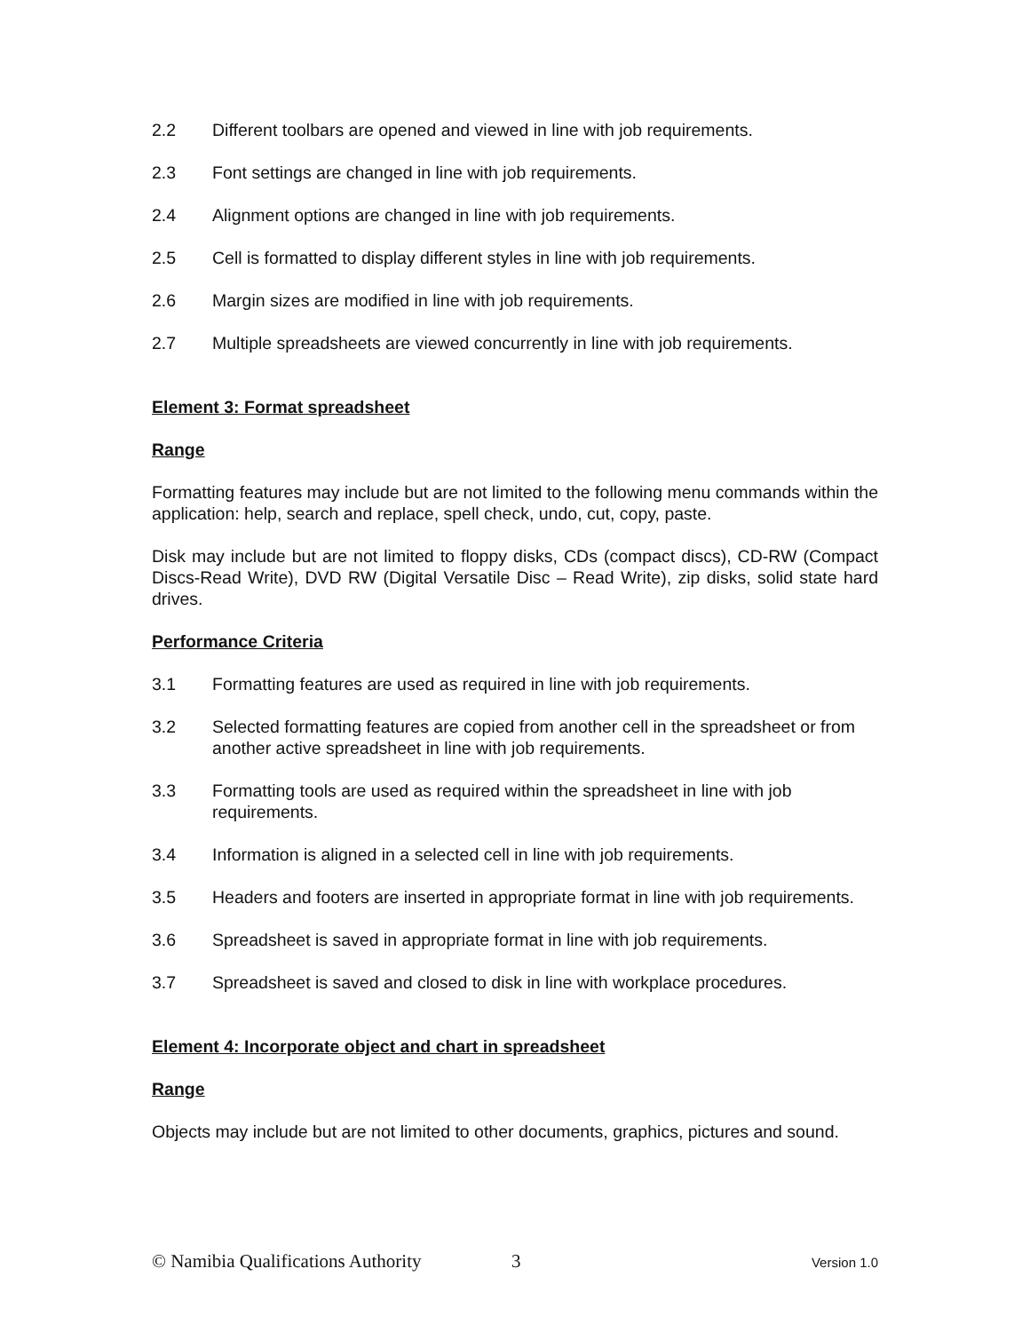2.2 Different toolbars are opened and viewed in line with job requirements.
2.3 Font settings are changed in line with job requirements.
2.4 Alignment options are changed in line with job requirements.
2.5 Cell is formatted to display different styles in line with job requirements.
2.6 Margin sizes are modified in line with job requirements.
2.7 Multiple spreadsheets are viewed concurrently in line with job requirements.
Element 3: Format spreadsheet
Range
Formatting features may include but are not limited to the following menu commands within the application: help, search and replace, spell check, undo, cut, copy, paste.
Disk may include but are not limited to floppy disks, CDs (compact discs), CD-RW (Compact Discs-Read Write), DVD RW (Digital Versatile Disc – Read Write), zip disks, solid state hard drives.
Performance Criteria
3.1 Formatting features are used as required in line with job requirements.
3.2 Selected formatting features are copied from another cell in the spreadsheet or from another active spreadsheet in line with job requirements.
3.3 Formatting tools are used as required within the spreadsheet in line with job requirements.
3.4 Information is aligned in a selected cell in line with job requirements.
3.5 Headers and footers are inserted in appropriate format in line with job requirements.
3.6 Spreadsheet is saved in appropriate format in line with job requirements.
3.7 Spreadsheet is saved and closed to disk in line with workplace procedures.
Element 4: Incorporate object and chart in spreadsheet
Range
Objects may include but are not limited to other documents, graphics, pictures and sound.
© Namibia Qualifications Authority 3 Version 1.0